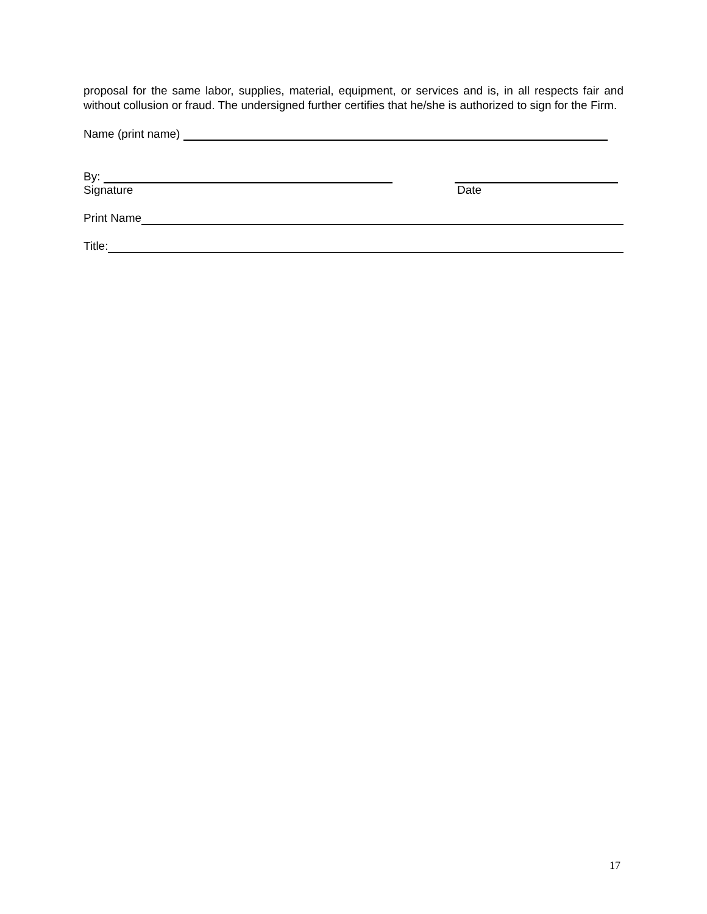proposal for the same labor, supplies, material, equipment, or services and is, in all respects fair and without collusion or fraud. The undersigned further certifies that he/she is authorized to sign for the Firm.
Name (print name)
By:
Signature Date
Print Name
Title:
17